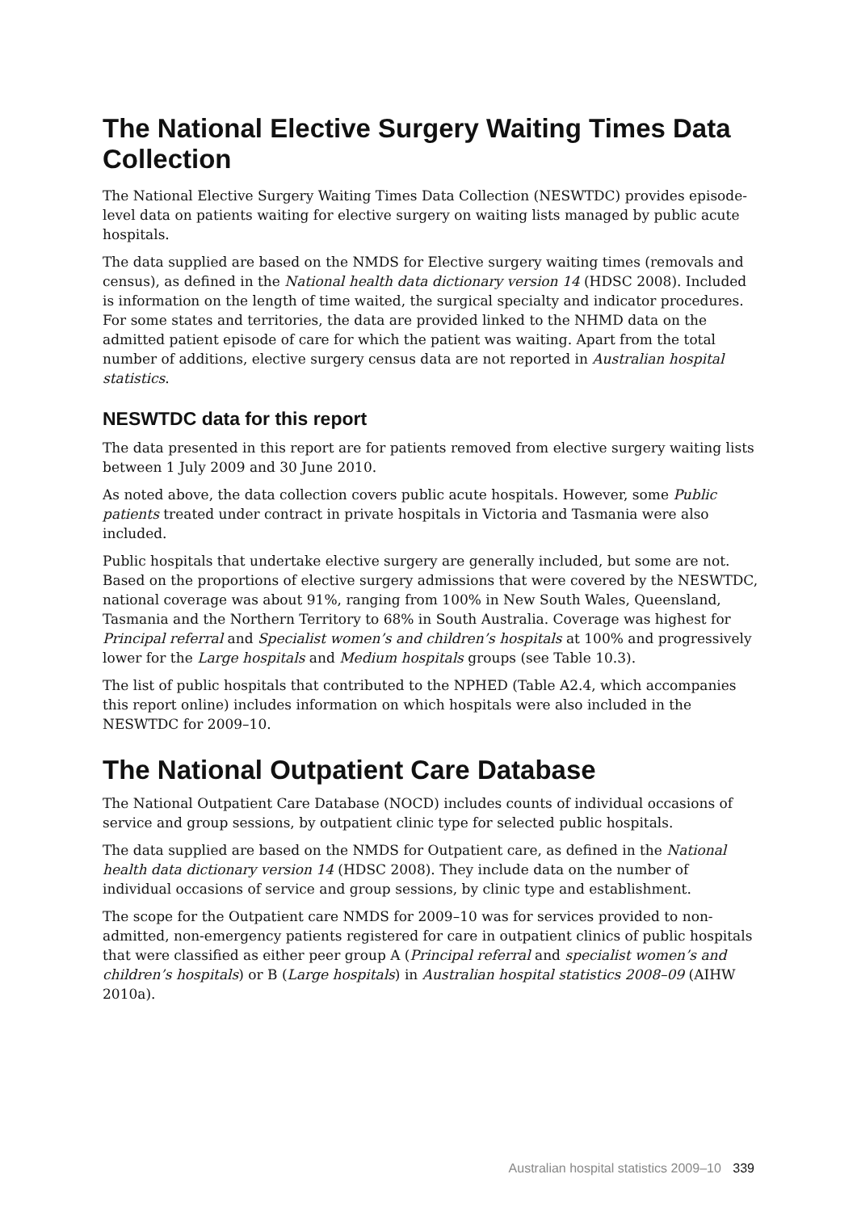The National Elective Surgery Waiting Times Data Collection
The National Elective Surgery Waiting Times Data Collection (NESWTDC) provides episode-level data on patients waiting for elective surgery on waiting lists managed by public acute hospitals.
The data supplied are based on the NMDS for Elective surgery waiting times (removals and census), as defined in the National health data dictionary version 14 (HDSC 2008). Included is information on the length of time waited, the surgical specialty and indicator procedures. For some states and territories, the data are provided linked to the NHMD data on the admitted patient episode of care for which the patient was waiting. Apart from the total number of additions, elective surgery census data are not reported in Australian hospital statistics.
NESWTDC data for this report
The data presented in this report are for patients removed from elective surgery waiting lists between 1 July 2009 and 30 June 2010.
As noted above, the data collection covers public acute hospitals. However, some Public patients treated under contract in private hospitals in Victoria and Tasmania were also included.
Public hospitals that undertake elective surgery are generally included, but some are not. Based on the proportions of elective surgery admissions that were covered by the NESWTDC, national coverage was about 91%, ranging from 100% in New South Wales, Queensland, Tasmania and the Northern Territory to 68% in South Australia. Coverage was highest for Principal referral and Specialist women’s and children’s hospitals at 100% and progressively lower for the Large hospitals and Medium hospitals groups (see Table 10.3).
The list of public hospitals that contributed to the NPHED (Table A2.4, which accompanies this report online) includes information on which hospitals were also included in the NESWTDC for 2009–10.
The National Outpatient Care Database
The National Outpatient Care Database (NOCD) includes counts of individual occasions of service and group sessions, by outpatient clinic type for selected public hospitals.
The data supplied are based on the NMDS for Outpatient care, as defined in the National health data dictionary version 14 (HDSC 2008). They include data on the number of individual occasions of service and group sessions, by clinic type and establishment.
The scope for the Outpatient care NMDS for 2009–10 was for services provided to non-admitted, non-emergency patients registered for care in outpatient clinics of public hospitals that were classified as either peer group A (Principal referral and specialist women’s and children’s hospitals) or B (Large hospitals) in Australian hospital statistics 2008–09 (AIHW 2010a).
Australian hospital statistics 2009–10 339